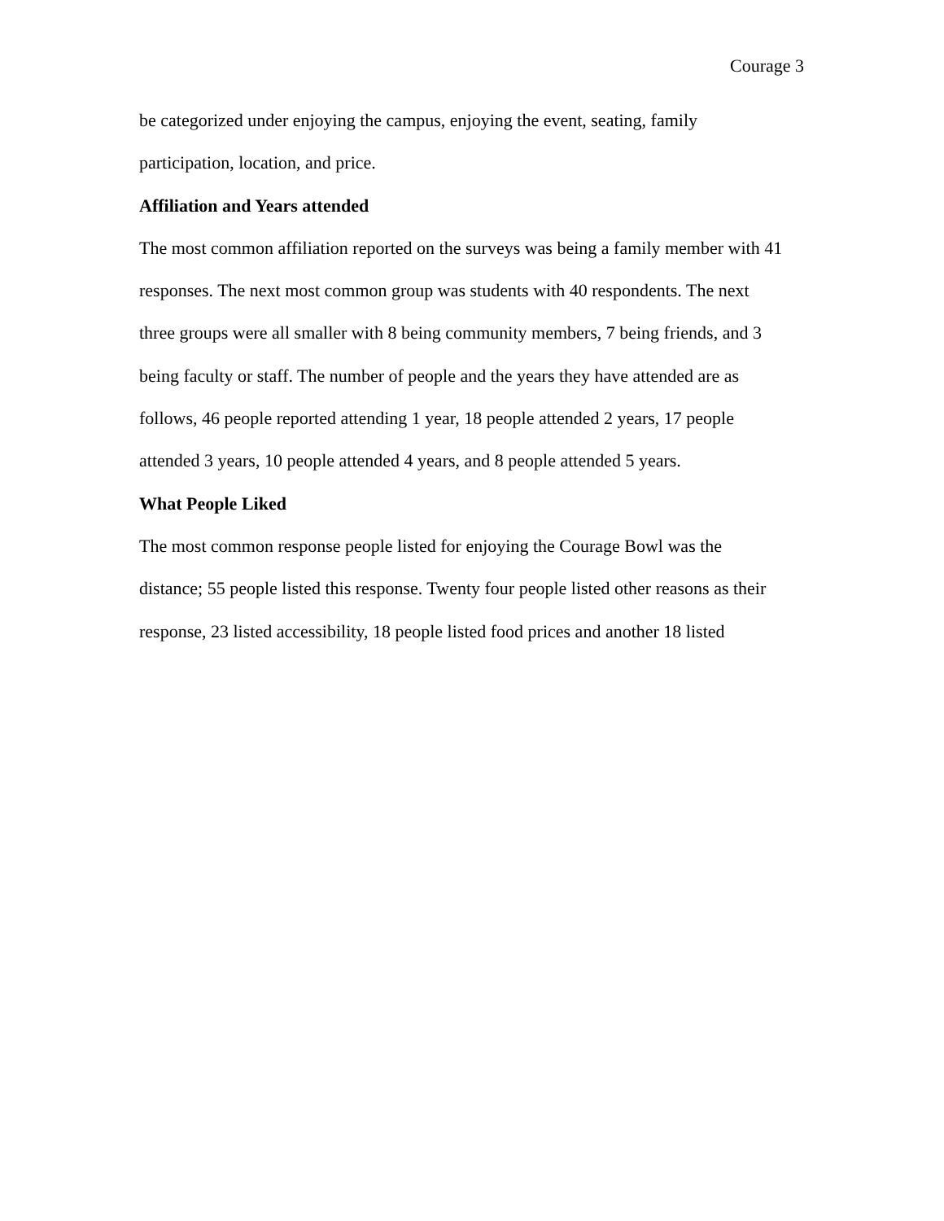Courage 3
be categorized under enjoying the campus, enjoying the event, seating, family
participation, location, and price.
Affiliation and Years attended
The most common affiliation reported on the surveys was being a family member with 41
responses. The next most common group was students with 40 respondents. The next
three groups were all smaller with 8 being community members, 7 being friends, and 3
being faculty or staff. The number of people and the years they have attended are as
follows, 46 people reported attending 1 year, 18 people attended 2 years, 17 people
attended 3 years, 10 people attended 4 years, and 8 people attended 5 years.
What People Liked
The most common response people listed for enjoying the Courage Bowl was the
distance; 55 people listed this response. Twenty four people listed other reasons as their
response, 23 listed accessibility, 18 people listed food prices and another 18 listed